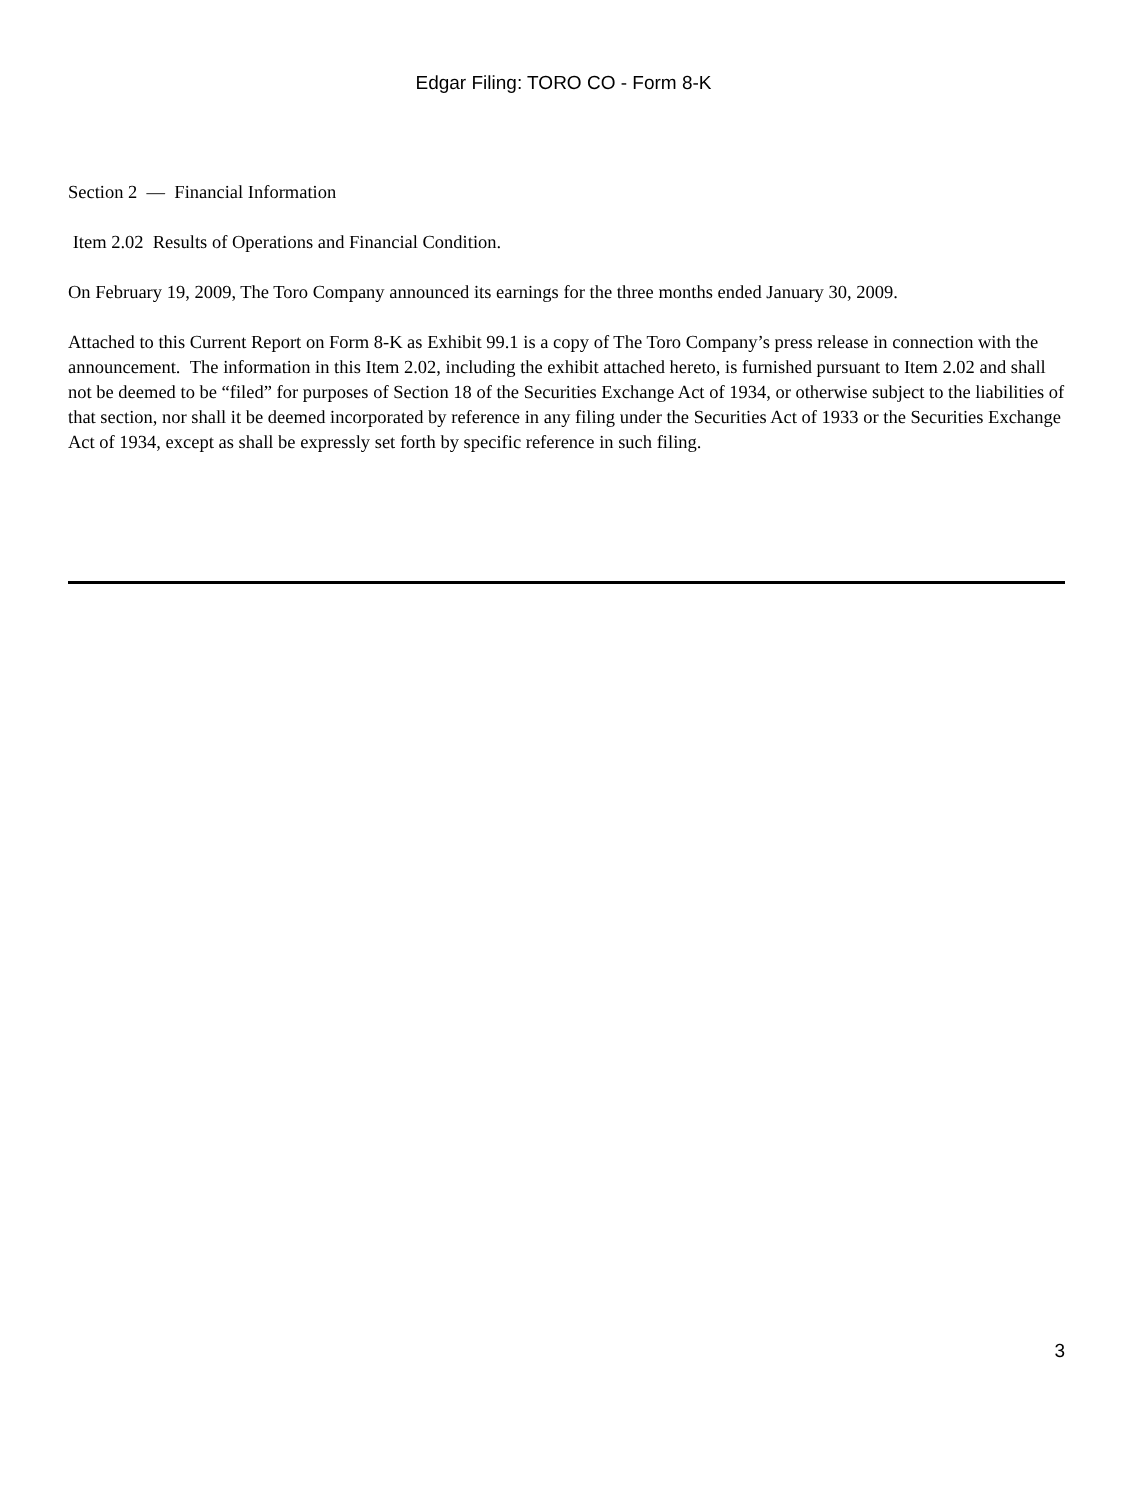Edgar Filing: TORO CO - Form 8-K
Section 2 — Financial Information
Item 2.02 Results of Operations and Financial Condition.
On February 19, 2009, The Toro Company announced its earnings for the three months ended January 30, 2009.
Attached to this Current Report on Form 8-K as Exhibit 99.1 is a copy of The Toro Company’s press release in connection with the announcement. The information in this Item 2.02, including the exhibit attached hereto, is furnished pursuant to Item 2.02 and shall not be deemed to be “filed” for purposes of Section 18 of the Securities Exchange Act of 1934, or otherwise subject to the liabilities of that section, nor shall it be deemed incorporated by reference in any filing under the Securities Act of 1933 or the Securities Exchange Act of 1934, except as shall be expressly set forth by specific reference in such filing.
3